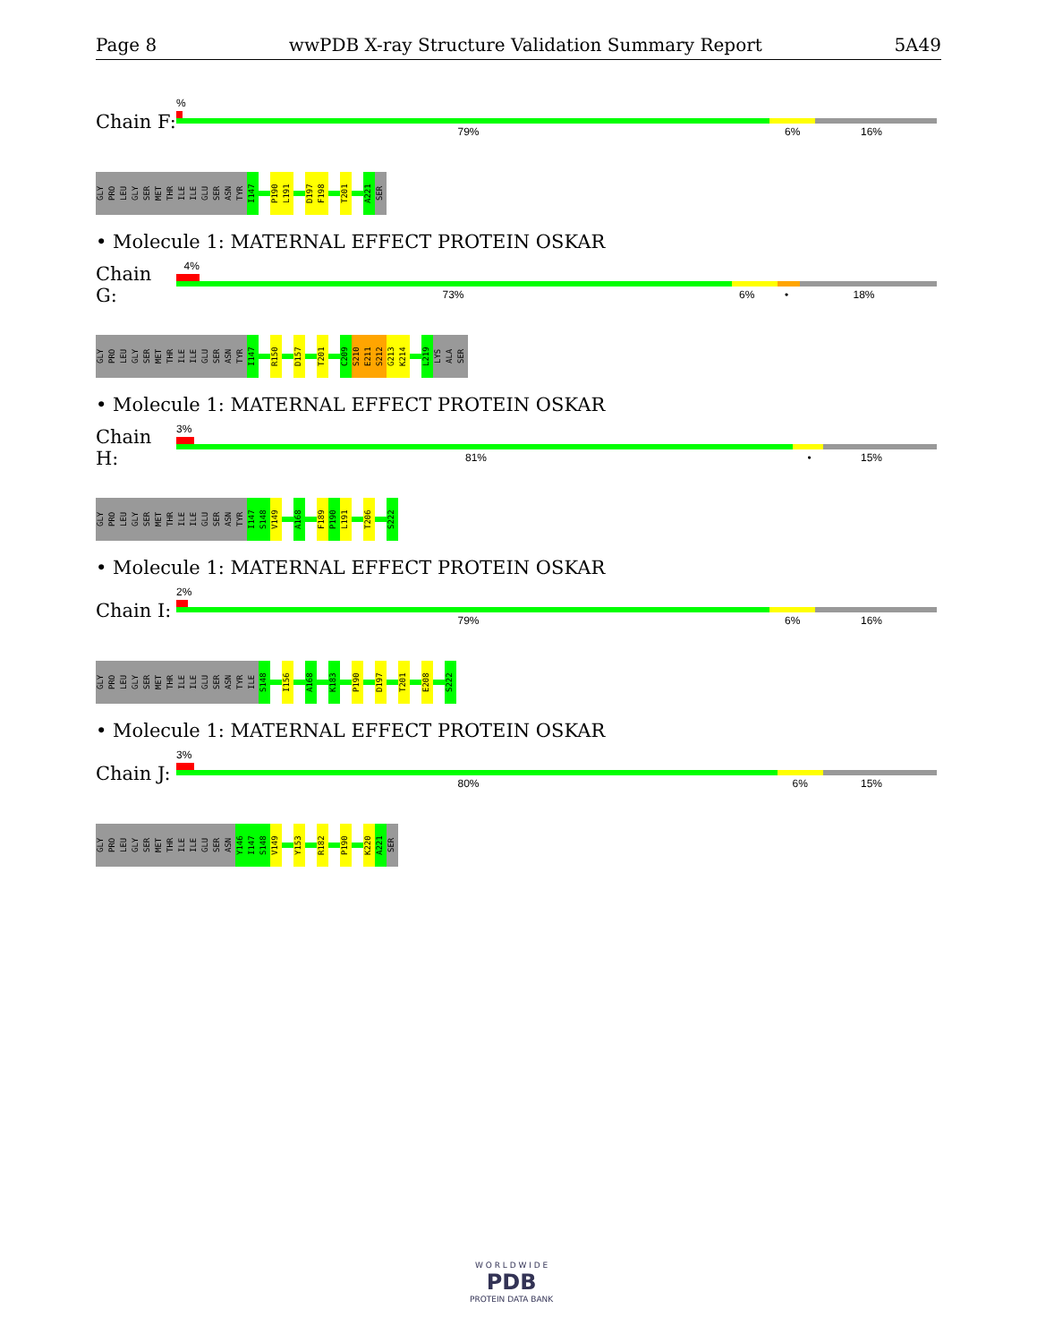Page 8 wwPDB X-ray Structure Validation Summary Report 5A49
Chain F:
%
79% 6% 16%
GLY PRO LEU GLY SER MET THR ILE ILE GLU SER ASN TYR I147 P190 L191 D197 F198 T201 A221 SER
• Molecule 1: MATERNAL EFFECT PROTEIN OSKAR
Chain G:
4%
73% 6% • 18%
GLY PRO LEU GLY SER MET THR ILE ILE GLU SER ASN TYR I147 R150 D157 T201 C209 S210 E211 S212 G213 K214 L219 LYS ALA SER
• Molecule 1: MATERNAL EFFECT PROTEIN OSKAR
Chain H:
3%
81% • 15%
GLY PRO LEU GLY SER MET THR ILE ILE GLU SER ASN TYR I147 S148 V149 A168 F189 P190 L191 T206 S222
• Molecule 1: MATERNAL EFFECT PROTEIN OSKAR
Chain I:
2%
79% 6% 16%
GLY PRO LEU GLY SER MET THR ILE ILE GLU SER ASN TYR ILE S148 I156 A168 K183 P190 D197 T201 E208 S222
• Molecule 1: MATERNAL EFFECT PROTEIN OSKAR
Chain J:
3%
80% 6% 15%
GLY PRO LEU GLY SER MET THR ILE ILE GLU SER ASN Y146 I147 S148 V149 Y153 R182 P190 K220 A221 SER
W O R L D W I D E
PDB
PROTEIN DATA BANK